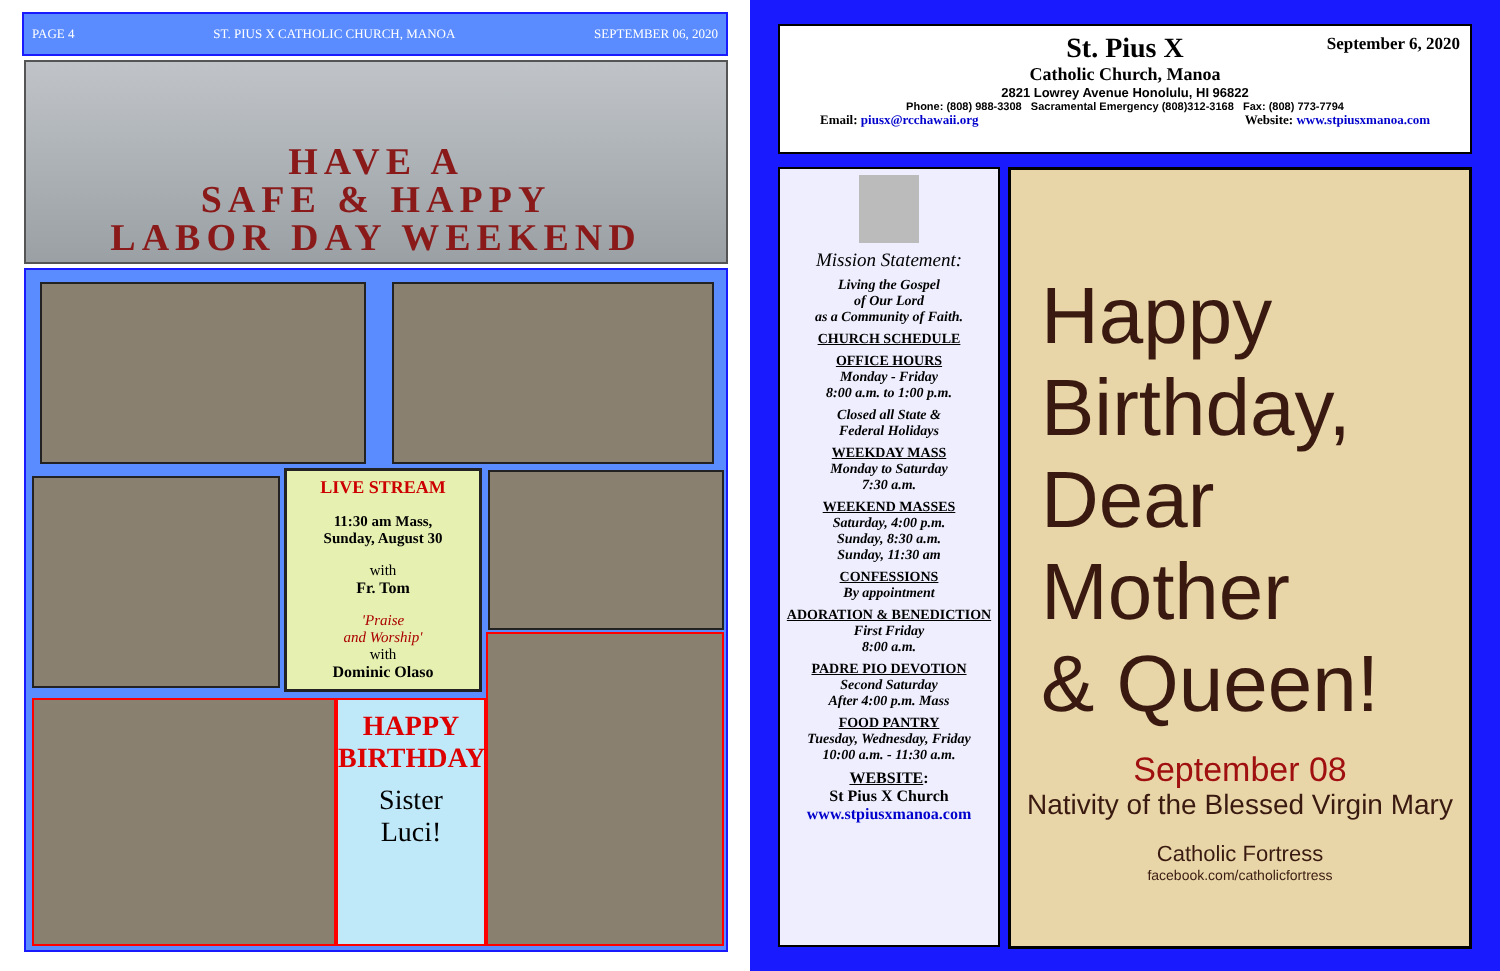PAGE 4 ST. PIUS X CATHOLIC CHURCH, MANOA SEPTEMBER 06, 2020
HAVE A
SAFE & HAPPY
LABOR DAY WEEKEND
LIVE STREAM
11:30 am Mass,
Sunday, August 30
with
Fr. Tom
'Praise
and Worship'
with
Dominic Olaso
HAPPY BIRTHDAY
Sister
Luci!
September 6, 2020
St. Pius X
Catholic Church, Manoa
2821 Lowrey Avenue Honolulu, HI 96822
Phone: (808) 988-3308 Sacramental Emergency (808)312-3168 Fax: (808) 773-7794
Email: piusx@rcchawaii.org Website: www.stpiusxmanoa.com
Mission Statement:
Living the Gospel
of Our Lord
as a Community of Faith.
CHURCH SCHEDULE
OFFICE HOURS
Monday - Friday
8:00 a.m. to 1:00 p.m.
Closed all State &
Federal Holidays
WEEKDAY MASS
Monday to Saturday
7:30 a.m.
WEEKEND MASSES
Saturday, 4:00 p.m.
Sunday, 8:30 a.m.
Sunday, 11:30 am
CONFESSIONS
By appointment
ADORATION & BENEDICTION
First Friday
8:00 a.m.
PADRE PIO DEVOTION
Second Saturday
After 4:00 p.m. Mass
FOOD PANTRY
Tuesday, Wednesday, Friday
10:00 a.m. - 11:30 a.m.
WEBSITE:
St Pius X Church
www.stpiusxmanoa.com
Happy
Birthday,
Dear
Mother
& Queen!
September 08
Nativity of the Blessed Virgin Mary
Catholic Fortress
facebook.com/catholicfortress